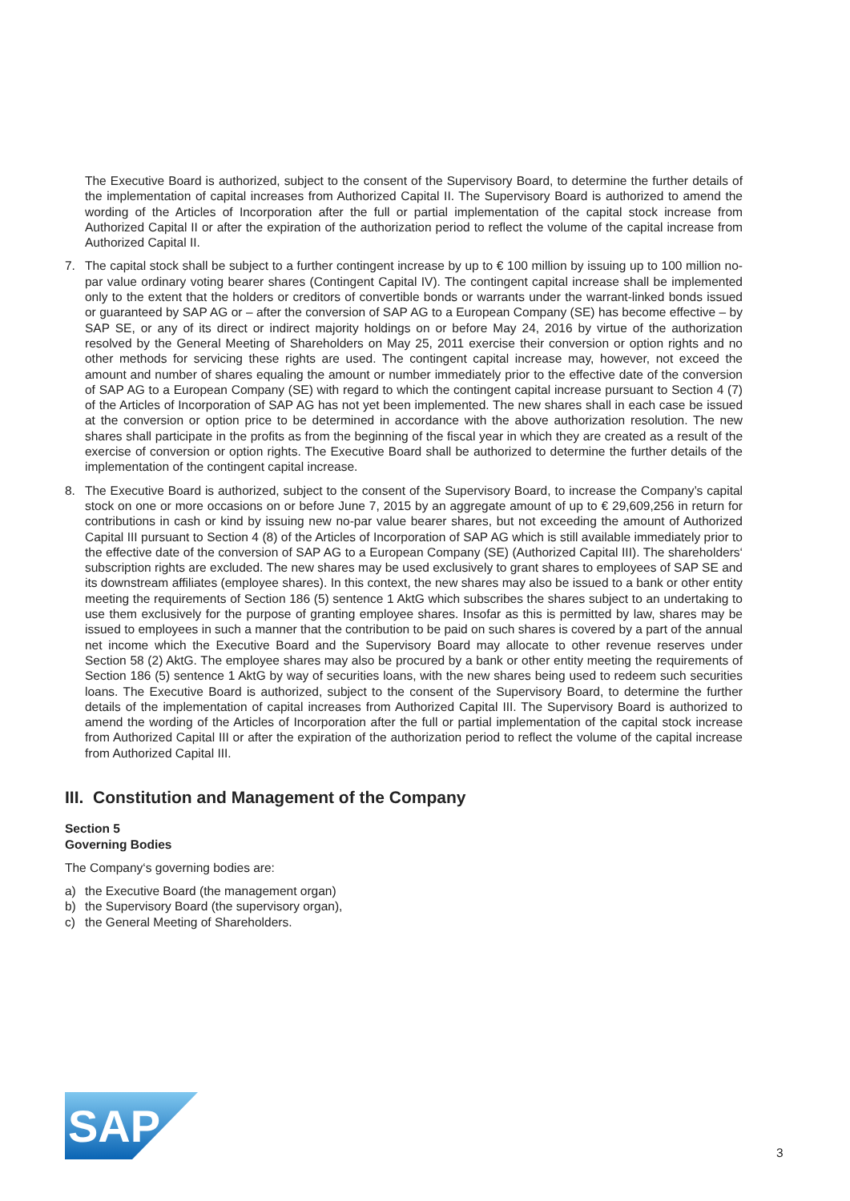The Executive Board is authorized, subject to the consent of the Supervisory Board, to determine the further details of the implementation of capital increases from Authorized Capital II. The Supervisory Board is authorized to amend the wording of the Articles of Incorporation after the full or partial implementation of the capital stock increase from Authorized Capital II or after the expiration of the authorization period to reflect the volume of the capital increase from Authorized Capital II.
7. The capital stock shall be subject to a further contingent increase by up to € 100 million by issuing up to 100 million no-par value ordinary voting bearer shares (Contingent Capital IV). The contingent capital increase shall be implemented only to the extent that the holders or creditors of convertible bonds or warrants under the warrant-linked bonds issued or guaranteed by SAP AG or – after the conversion of SAP AG to a European Company (SE) has become effective – by SAP SE, or any of its direct or indirect majority holdings on or before May 24, 2016 by virtue of the authorization resolved by the General Meeting of Shareholders on May 25, 2011 exercise their conversion or option rights and no other methods for servicing these rights are used. The contingent capital increase may, however, not exceed the amount and number of shares equaling the amount or number immediately prior to the effective date of the conversion of SAP AG to a European Company (SE) with regard to which the contingent capital increase pursuant to Section 4 (7) of the Articles of Incorporation of SAP AG has not yet been implemented. The new shares shall in each case be issued at the conversion or option price to be determined in accordance with the above authorization resolution. The new shares shall participate in the profits as from the beginning of the fiscal year in which they are created as a result of the exercise of conversion or option rights. The Executive Board shall be authorized to determine the further details of the implementation of the contingent capital increase.
8. The Executive Board is authorized, subject to the consent of the Supervisory Board, to increase the Company’s capital stock on one or more occasions on or before June 7, 2015 by an aggregate amount of up to € 29,609,256 in return for contributions in cash or kind by issuing new no-par value bearer shares, but not exceeding the amount of Authorized Capital III pursuant to Section 4 (8) of the Articles of Incorporation of SAP AG which is still available immediately prior to the effective date of the conversion of SAP AG to a European Company (SE) (Authorized Capital III). The shareholders‘ subscription rights are excluded. The new shares may be used exclusively to grant shares to employees of SAP SE and its downstream affiliates (employee shares). In this context, the new shares may also be issued to a bank or other entity meeting the requirements of Section 186 (5) sentence 1 AktG which subscribes the shares subject to an undertaking to use them exclusively for the purpose of granting employee shares. Insofar as this is permitted by law, shares may be issued to employees in such a manner that the contribution to be paid on such shares is covered by a part of the annual net income which the Executive Board and the Supervisory Board may allocate to other revenue reserves under Section 58 (2) AktG. The employee shares may also be procured by a bank or other entity meeting the requirements of Section 186 (5) sentence 1 AktG by way of securities loans, with the new shares being used to redeem such securities loans. The Executive Board is authorized, subject to the consent of the Supervisory Board, to determine the further details of the implementation of capital increases from Authorized Capital III. The Supervisory Board is authorized to amend the wording of the Articles of Incorporation after the full or partial implementation of the capital stock increase from Authorized Capital III or after the expiration of the authorization period to reflect the volume of the capital increase from Authorized Capital III.
III. Constitution and Management of the Company
Section 5
Governing Bodies
The Company‘s governing bodies are:
a) the Executive Board (the management organ)
b) the Supervisory Board (the supervisory organ),
c) the General Meeting of Shareholders.
SAP
®
3